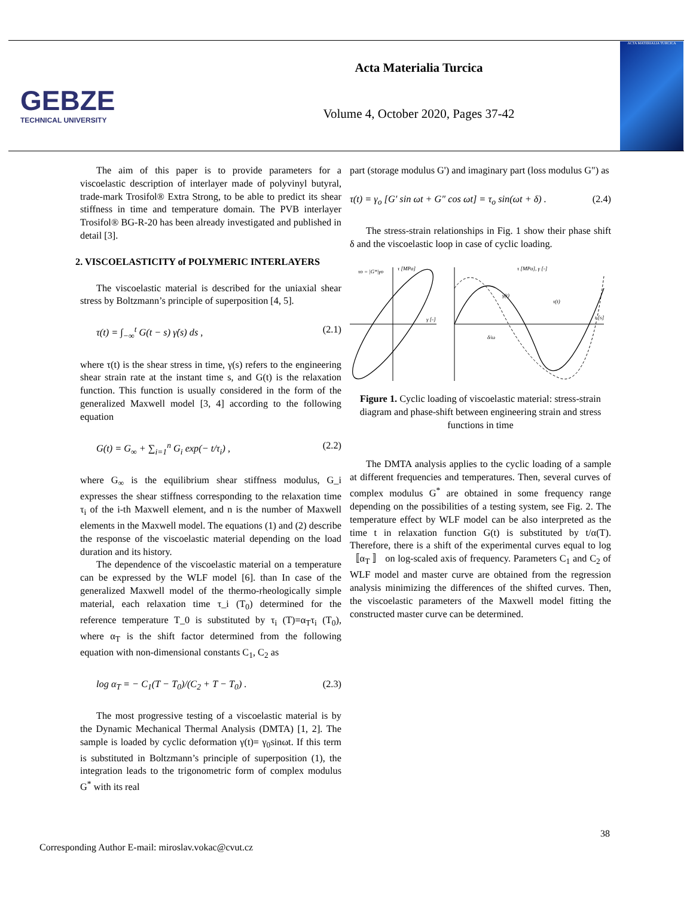GEBZE
TECHNICAL UNIVERSITY
Acta Materialia Turcica
Volume 4, October 2020, Pages 37-42
ACTA MATERIALIA TURCICA
The aim of this paper is to provide parameters for a viscoelastic description of interlayer made of polyvinyl butyral, trade-mark Trosifol® Extra Strong, to be able to predict its shear stiffness in time and temperature domain. The PVB interlayer Trosifol® BG-R-20 has been already investigated and published in detail [3].
2. VISCOELASTICITY of POLYMERIC INTERLAYERS
The viscoelastic material is described for the uniaxial shear stress by Boltzmann’s principle of superposition [4, 5].
τ(t) = ∫<sub>−∞</sub><sup>t</sup> G(t − s) γ̇(s) ds , (2.1)
where τ(t) is the shear stress in time, γ(s) refers to the engineering shear strain rate at the instant time s, and G(t) is the relaxation function. This function is usually considered in the form of the generalized Maxwell model [3, 4] according to the following equation
G(t) = G<sub>∞</sub> + ∑<sub>i=1</sub><sup>n</sup> G<sub>i</sub> exp(− t/τ<sub>i</sub>) , (2.2)
where G<sub>∞</sub> is the equilibrium shear stiffness modulus, G_i expresses the shear stiffness corresponding to the relaxation time τ<sub>i</sub> of the i-th Maxwell element, and n is the number of Maxwell elements in the Maxwell model. The equations (1) and (2) describe the response of the viscoelastic material depending on the load duration and its history.
The dependence of the viscoelastic material on a temperature can be expressed by the WLF model [6]. than In case of the generalized Maxwell model of the thermo-rheologically simple material, each relaxation time τ_i (T<sub>0</sub>) determined for the reference temperature T_0 is substituted by τ<sub>i</sub> (T)=α<sub>T</sub>τ<sub>i</sub> (T<sub>0</sub>), where α<sub>T</sub> is the shift factor determined from the following equation with non-dimensional constants C<sub>1</sub>, C<sub>2</sub> as
log α<sub>T</sub> = − C<sub>1</sub>(T − T<sub>0</sub>)/(C<sub>2</sub> + T − T<sub>0</sub>) . (2.3)
The most progressive testing of a viscoelastic material is by the Dynamic Mechanical Thermal Analysis (DMTA) [1, 2]. The sample is loaded by cyclic deformation γ(t)= γ<sub>0</sub>sinωt. If this term is substituted in Boltzmann’s principle of superposition (1), the integration leads to the trigonometric form of complex modulus G<sup>*</sup> with its real
part (storage modulus G') and imaginary part (loss modulus G") as
τ(t) = γ<sub>o</sub> [G′ sin ωt + G″ cos ωt] = τ<sub>o</sub> sin(ωt + δ) . (2.4)
The stress-strain relationships in Fig. 1 show their phase shift δ and the viscoelastic loop in case of cyclic loading.
τo = |G*|γo
τ [MPa]
γ [-]
τ [MPa], γ [-]
t [s]
γ(t)
τ(t)
δ/ω
Figure 1. Cyclic loading of viscoelastic material: stress-strain diagram and phase-shift between engineering strain and stress functions in time
The DMTA analysis applies to the cyclic loading of a sample at different frequencies and temperatures. Then, several curves of complex modulus G<sup>*</sup> are obtained in some frequency range depending on the possibilities of a testing system, see Fig. 2. The temperature effect by WLF model can be also interpreted as the time t in relaxation function G(t) is substituted by t/α(T). Therefore, there is a shift of the experimental curves equal to log 〚α<sub>T</sub> 〛 on log-scaled axis of frequency. Parameters C<sub>1</sub> and C<sub>2</sub> of WLF model and master curve are obtained from the regression analysis minimizing the differences of the shifted curves. Then, the viscoelastic parameters of the Maxwell model fitting the constructed master curve can be determined.
38
Corresponding Author E-mail: miroslav.vokac@cvut.cz